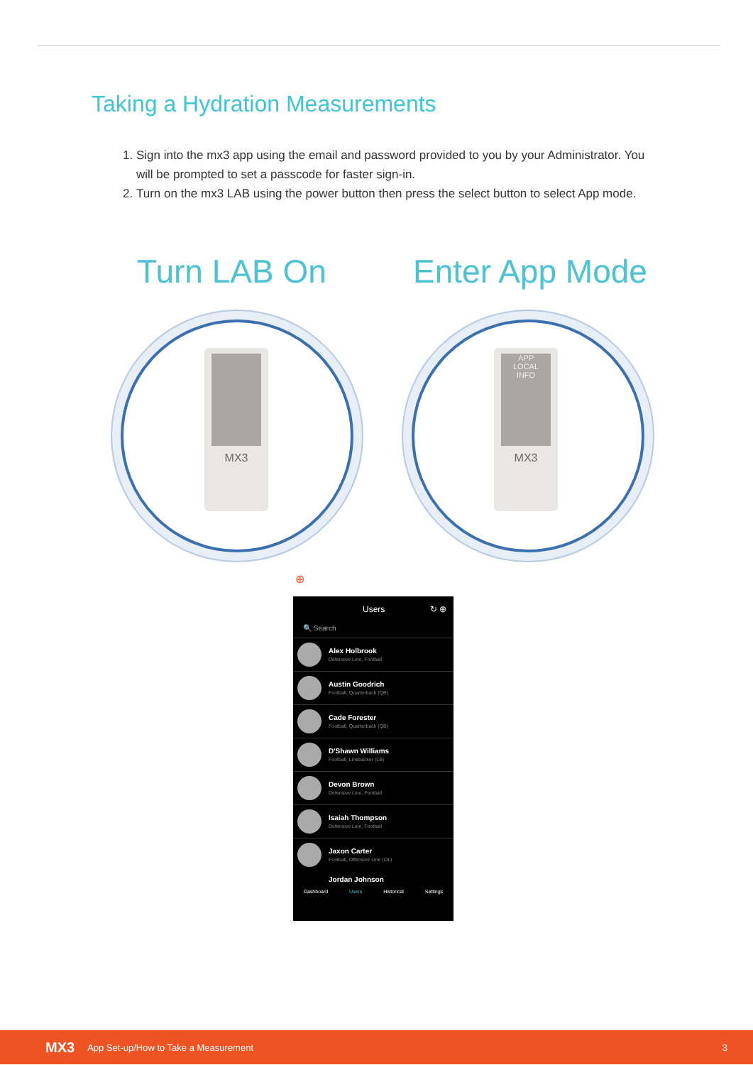Taking a Hydration Measurements
1. Sign into the mx3 app using the email and password provided to you by your Administrator. You will be prompted to set a passcode for faster sign-in.
2. Turn on the mx3 LAB using the power button then press the select button to select App mode.
Turn LAB On Enter App Mode
MX3
APP
LOCAL
INFO
MX3
⊕
Users ↻ ⊕
🔍 Search
Alex Holbrook
Defensive Line, Football
Austin Goodrich
Football, Quarterback (QB)
Cade Forester
Football, Quarterback (QB)
D'Shawn Williams
Football, Linebacker (LB)
Devon Brown
Defensive Line, Football
Isaiah Thompson
Defensive Line, Football
Jaxon Carter
Football, Offensive Line (OL)
Jordan Johnson
Dashboard Users Historical Settings
MX3 App Set-up/How to Take a Measurement 3